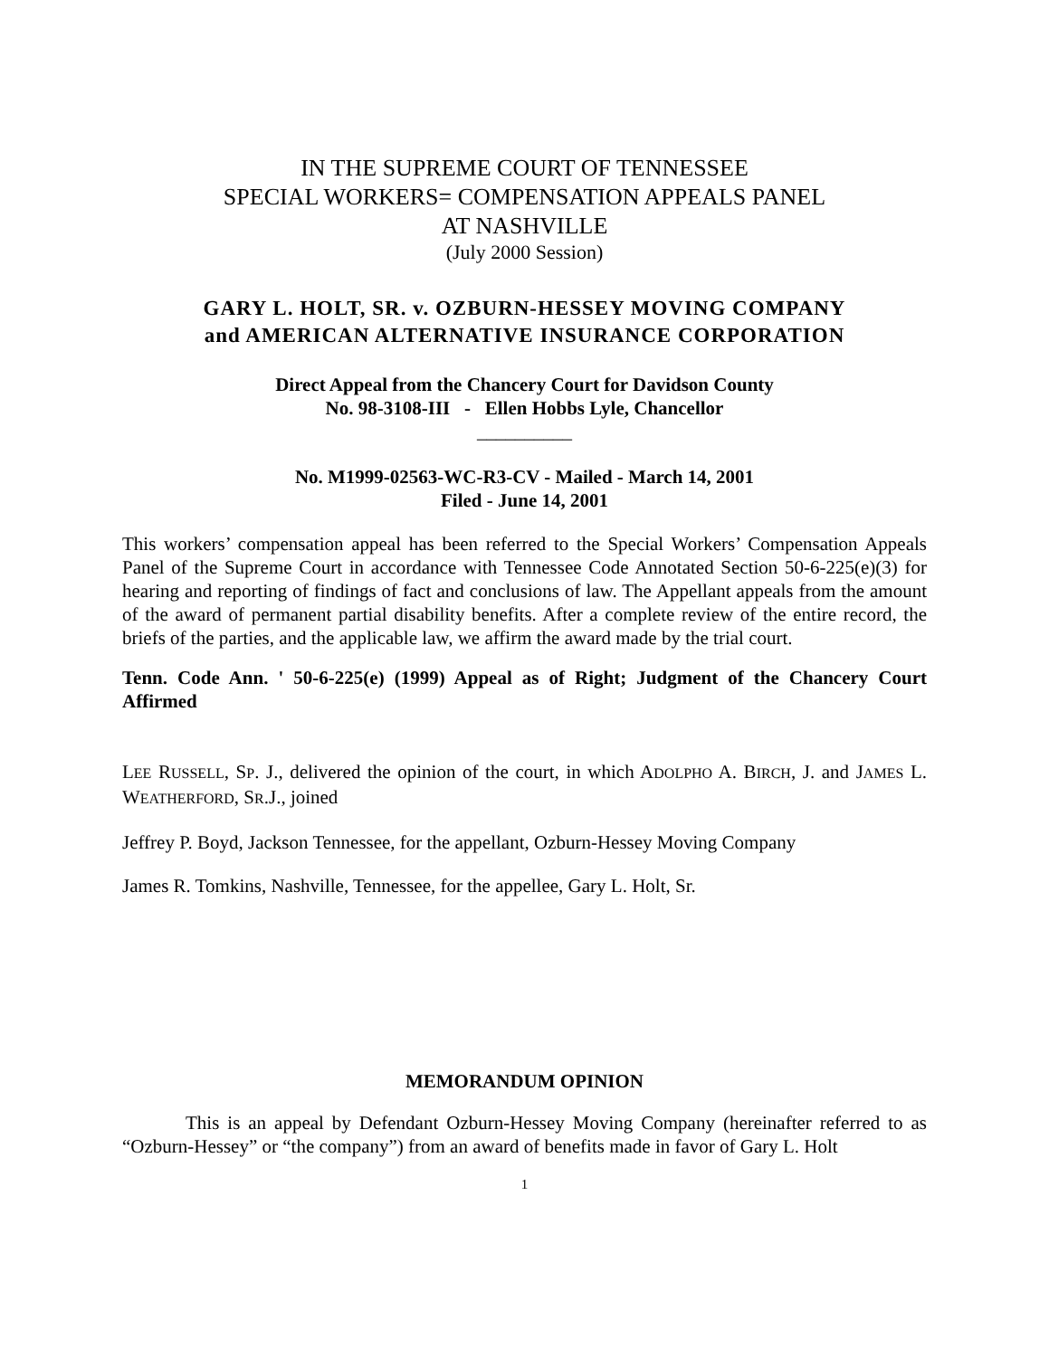IN THE SUPREME COURT OF TENNESSEE
SPECIAL WORKERS= COMPENSATION APPEALS PANEL
AT NASHVILLE
(July 2000 Session)
GARY L. HOLT, SR. v. OZBURN-HESSEY MOVING COMPANY
and AMERICAN ALTERNATIVE INSURANCE CORPORATION
Direct Appeal from the Chancery Court for Davidson County
No. 98-3108-III - Ellen Hobbs Lyle, Chancellor
__________
No. M1999-02563-WC-R3-CV - Mailed - March 14, 2001
Filed - June 14, 2001
This workers’ compensation appeal has been referred to the Special Workers’ Compensation Appeals Panel of the Supreme Court in accordance with Tennessee Code Annotated Section 50-6-225(e)(3) for hearing and reporting of findings of fact and conclusions of law. The Appellant appeals from the amount of the award of permanent partial disability benefits. After a complete review of the entire record, the briefs of the parties, and the applicable law, we affirm the award made by the trial court.
Tenn. Code Ann. ' 50-6-225(e) (1999) Appeal as of Right; Judgment of the Chancery Court Affirmed
LEE RUSSELL, SP. J., delivered the opinion of the court, in which ADOLPHO A. BIRCH, J. and JAMES L. WEATHERFORD, SR.J., joined
Jeffrey P. Boyd, Jackson Tennessee, for the appellant, Ozburn-Hessey Moving Company
James R. Tomkins, Nashville, Tennessee, for the appellee, Gary L. Holt, Sr.
MEMORANDUM OPINION
This is an appeal by Defendant Ozburn-Hessey Moving Company (hereinafter referred to as “Ozburn-Hessey” or “the company”) from an award of benefits made in favor of Gary L. Holt
1